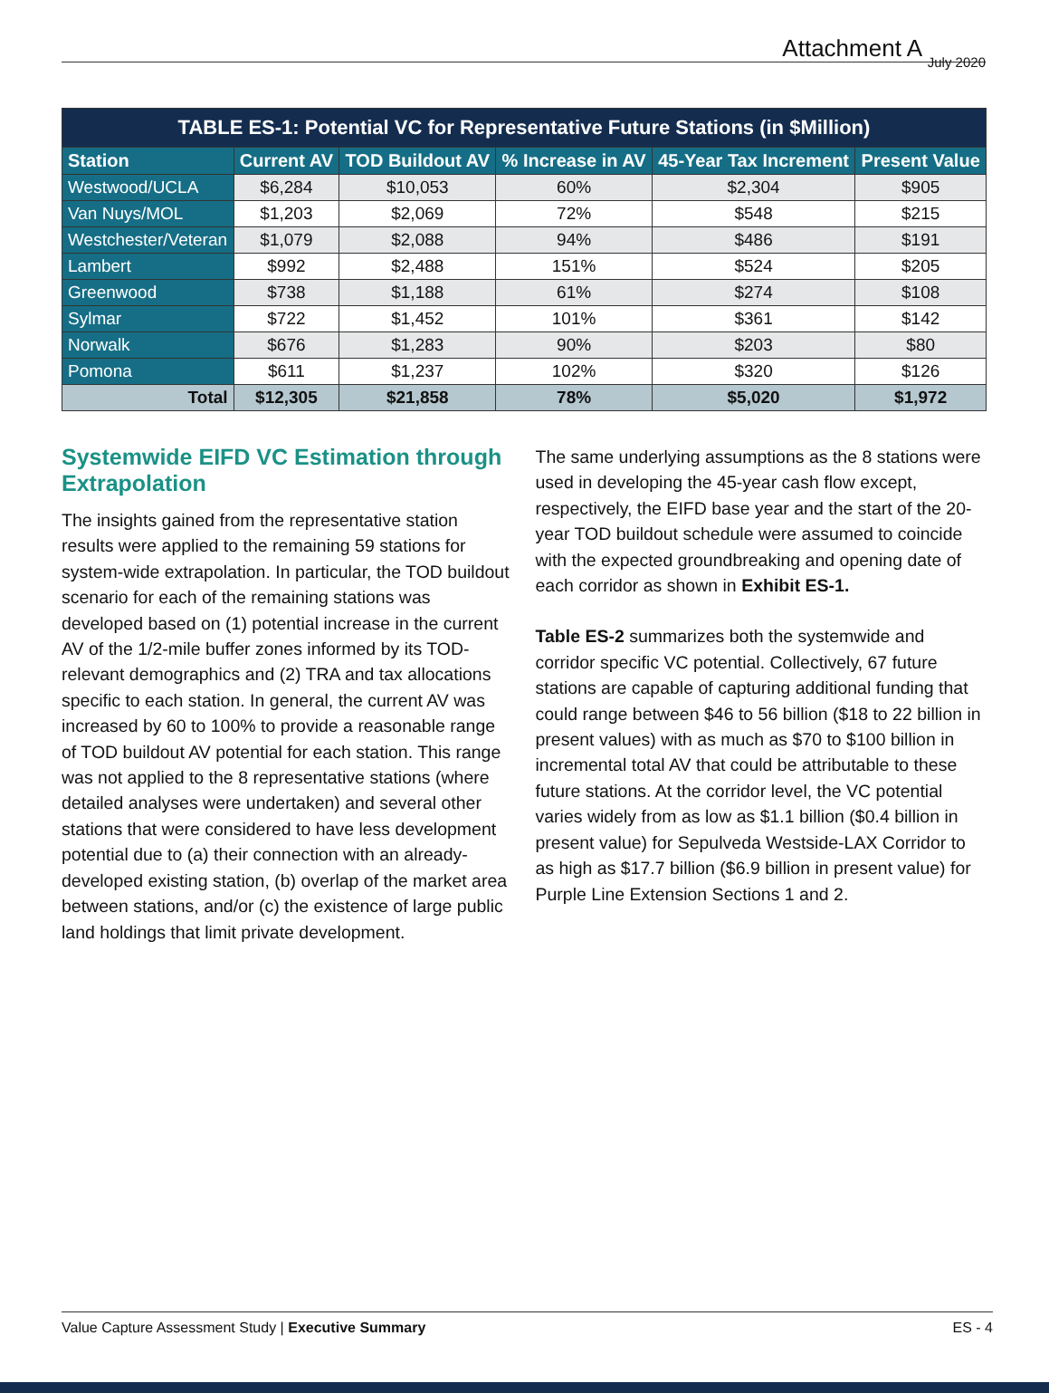Attachment A July 2020
| TABLE ES-1: Potential VC for Representative Future Stations (in $Million) | | | | | |
| --- | --- | --- | --- | --- | --- |
| Station | Current AV | TOD Buildout AV | % Increase in AV | 45-Year Tax Increment | Present Value |
| Westwood/UCLA | $6,284 | $10,053 | 60% | $2,304 | $905 |
| Van Nuys/MOL | $1,203 | $2,069 | 72% | $548 | $215 |
| Westchester/Veteran | $1,079 | $2,088 | 94% | $486 | $191 |
| Lambert | $992 | $2,488 | 151% | $524 | $205 |
| Greenwood | $738 | $1,188 | 61% | $274 | $108 |
| Sylmar | $722 | $1,452 | 101% | $361 | $142 |
| Norwalk | $676 | $1,283 | 90% | $203 | $80 |
| Pomona | $611 | $1,237 | 102% | $320 | $126 |
| Total | $12,305 | $21,858 | 78% | $5,020 | $1,972 |
Systemwide EIFD VC Estimation through Extrapolation
The insights gained from the representative station results were applied to the remaining 59 stations for system-wide extrapolation. In particular, the TOD buildout scenario for each of the remaining stations was developed based on (1) potential increase in the current AV of the 1/2-mile buffer zones informed by its TOD-relevant demographics and (2) TRA and tax allocations specific to each station. In general, the current AV was increased by 60 to 100% to provide a reasonable range of TOD buildout AV potential for each station. This range was not applied to the 8 representative stations (where detailed analyses were undertaken) and several other stations that were considered to have less development potential due to (a) their connection with an already-developed existing station, (b) overlap of the market area between stations, and/or (c) the existence of large public land holdings that limit private development.
The same underlying assumptions as the 8 stations were used in developing the 45-year cash flow except, respectively, the EIFD base year and the start of the 20-year TOD buildout schedule were assumed to coincide with the expected groundbreaking and opening date of each corridor as shown in Exhibit ES-1.
Table ES-2 summarizes both the systemwide and corridor specific VC potential. Collectively, 67 future stations are capable of capturing additional funding that could range between $46 to 56 billion ($18 to 22 billion in present values) with as much as $70 to $100 billion in incremental total AV that could be attributable to these future stations. At the corridor level, the VC potential varies widely from as low as $1.1 billion ($0.4 billion in present value) for Sepulveda Westside-LAX Corridor to as high as $17.7 billion ($6.9 billion in present value) for Purple Line Extension Sections 1 and 2.
Value Capture Assessment Study | Executive Summary ES - 4